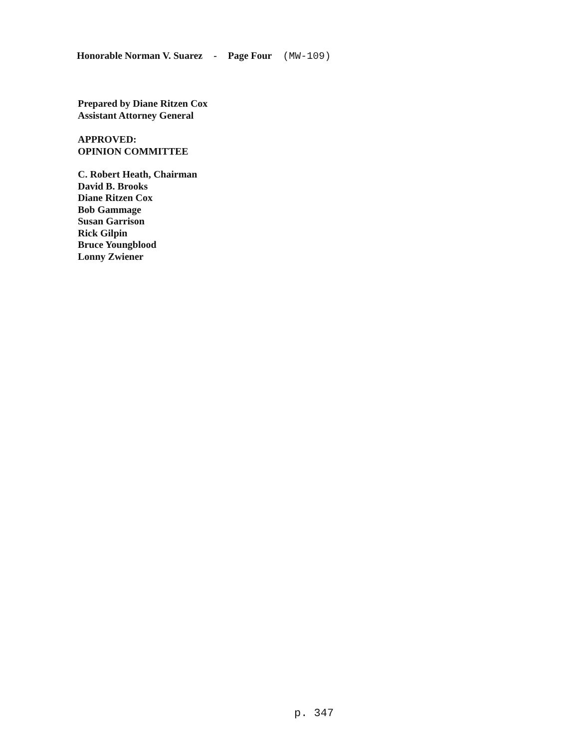Honorable Norman V. Suarez - Page Four (MW-109)
Prepared by Diane Ritzen Cox
Assistant Attorney General
APPROVED:
OPINION COMMITTEE
C. Robert Heath, Chairman
David B. Brooks
Diane Ritzen Cox
Bob Gammage
Susan Garrison
Rick Gilpin
Bruce Youngblood
Lonny Zwiener
p. 347